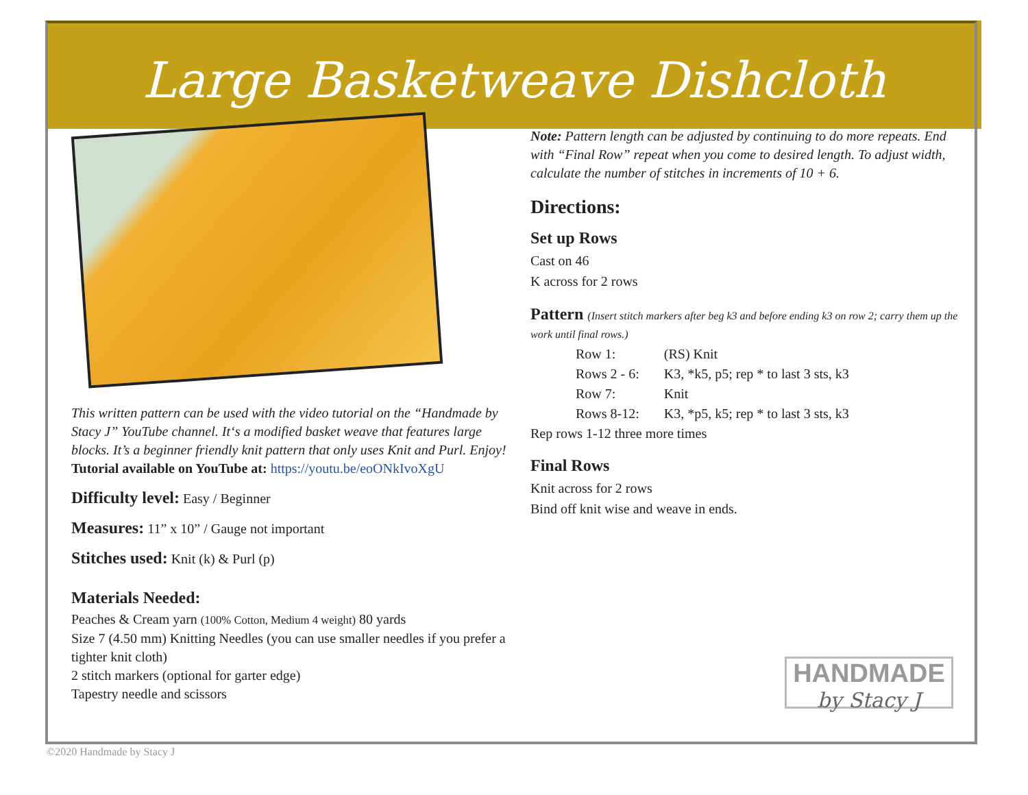Large Basketweave Dishcloth
This written pattern can be used with the video tutorial on the “Handmade by Stacy J” YouTube channel. It‘s a modified basket weave that features large blocks. It’s a beginner friendly knit pattern that only uses Knit and Purl. Enjoy!
Tutorial available on YouTube at: https://youtu.be/eoONkIvoXgU
Difficulty level: Easy / Beginner
Measures: 11” x 10” / Gauge not important
Stitches used: Knit (k) & Purl (p)
Materials Needed:
Peaches & Cream yarn (100% Cotton, Medium 4 weight) 80 yards
Size 7 (4.50 mm) Knitting Needles (you can use smaller needles if you prefer a tighter knit cloth)
2 stitch markers (optional for garter edge)
Tapestry needle and scissors
Note: Pattern length can be adjusted by continuing to do more repeats. End with “Final Row” repeat when you come to desired length. To adjust width, calculate the number of stitches in increments of 10 + 6.
Directions:
Set up Rows
Cast on 46
K across for 2 rows
Pattern (Insert stitch markers after beg k3 and before ending k3 on row 2; carry them up the work until final rows.)
| Row 1: | (RS) Knit |
| Rows 2 - 6: | K3, *k5, p5; rep * to last 3 sts, k3 |
| Row 7: | Knit |
| Rows 8-12: | K3, *p5, k5; rep * to last 3 sts, k3 |
Rep rows 1-12 three more times
Final Rows
Knit across for 2 rows
Bind off knit wise and weave in ends.
HANDMADE
by Stacy J
©2020 Handmade by Stacy J